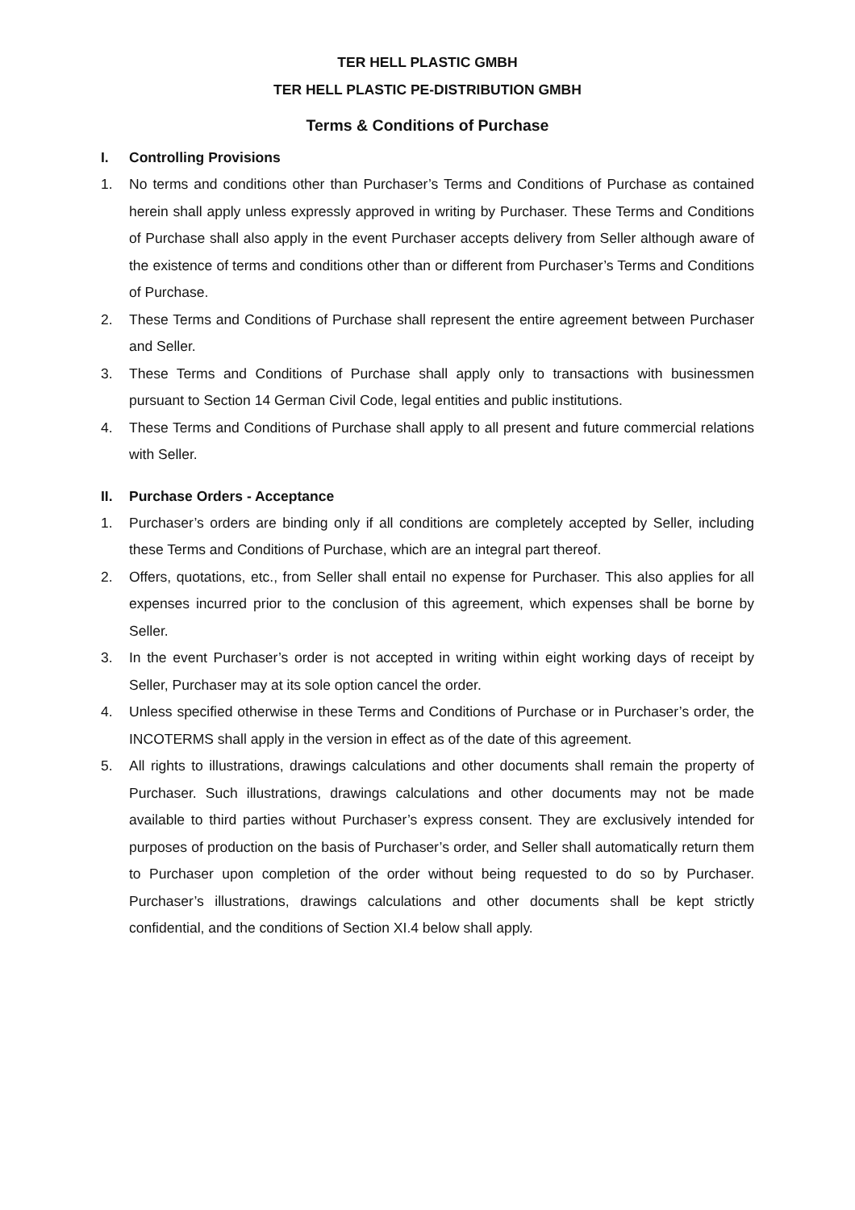TER HELL PLASTIC GMBH
TER HELL PLASTIC PE-DISTRIBUTION GMBH
Terms & Conditions of Purchase
I. Controlling Provisions
1. No terms and conditions other than Purchaser’s Terms and Conditions of Purchase as contained herein shall apply unless expressly approved in writing by Purchaser. These Terms and Conditions of Purchase shall also apply in the event Purchaser accepts delivery from Seller although aware of the existence of terms and conditions other than or different from Purchaser’s Terms and Conditions of Purchase.
2. These Terms and Conditions of Purchase shall represent the entire agreement between Purchaser and Seller.
3. These Terms and Conditions of Purchase shall apply only to transactions with businessmen pursuant to Section 14 German Civil Code, legal entities and public institutions.
4. These Terms and Conditions of Purchase shall apply to all present and future commercial relations with Seller.
II. Purchase Orders - Acceptance
1. Purchaser’s orders are binding only if all conditions are completely accepted by Seller, including these Terms and Conditions of Purchase, which are an integral part thereof.
2. Offers, quotations, etc., from Seller shall entail no expense for Purchaser. This also applies for all expenses incurred prior to the conclusion of this agreement, which expenses shall be borne by Seller.
3. In the event Purchaser’s order is not accepted in writing within eight working days of receipt by Seller, Purchaser may at its sole option cancel the order.
4. Unless specified otherwise in these Terms and Conditions of Purchase or in Purchaser’s order, the INCOTERMS shall apply in the version in effect as of the date of this agreement.
5. All rights to illustrations, drawings calculations and other documents shall remain the property of Purchaser. Such illustrations, drawings calculations and other documents may not be made available to third parties without Purchaser’s express consent. They are exclusively intended for purposes of production on the basis of Purchaser’s order, and Seller shall automatically return them to Purchaser upon completion of the order without being requested to do so by Purchaser. Purchaser’s illustrations, drawings calculations and other documents shall be kept strictly confidential, and the conditions of Section XI.4 below shall apply.